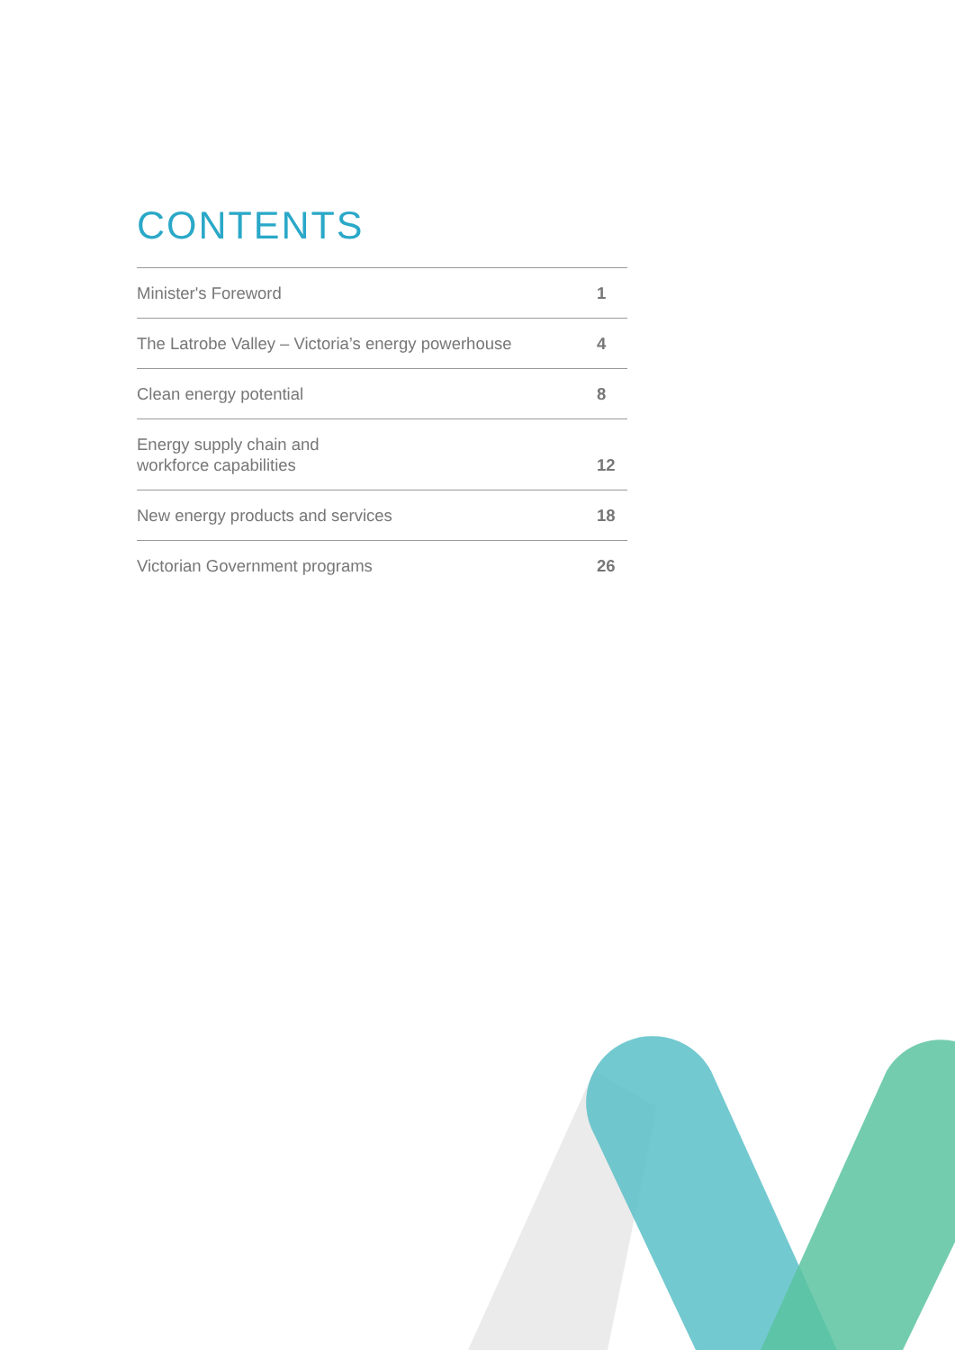CONTENTS
| Minister's Foreword | 1 |
| The Latrobe Valley – Victoria’s energy powerhouse | 4 |
| Clean energy potential | 8 |
| Energy supply chain and workforce capabilities | 12 |
| New energy products and services | 18 |
| Victorian Government programs | 26 |